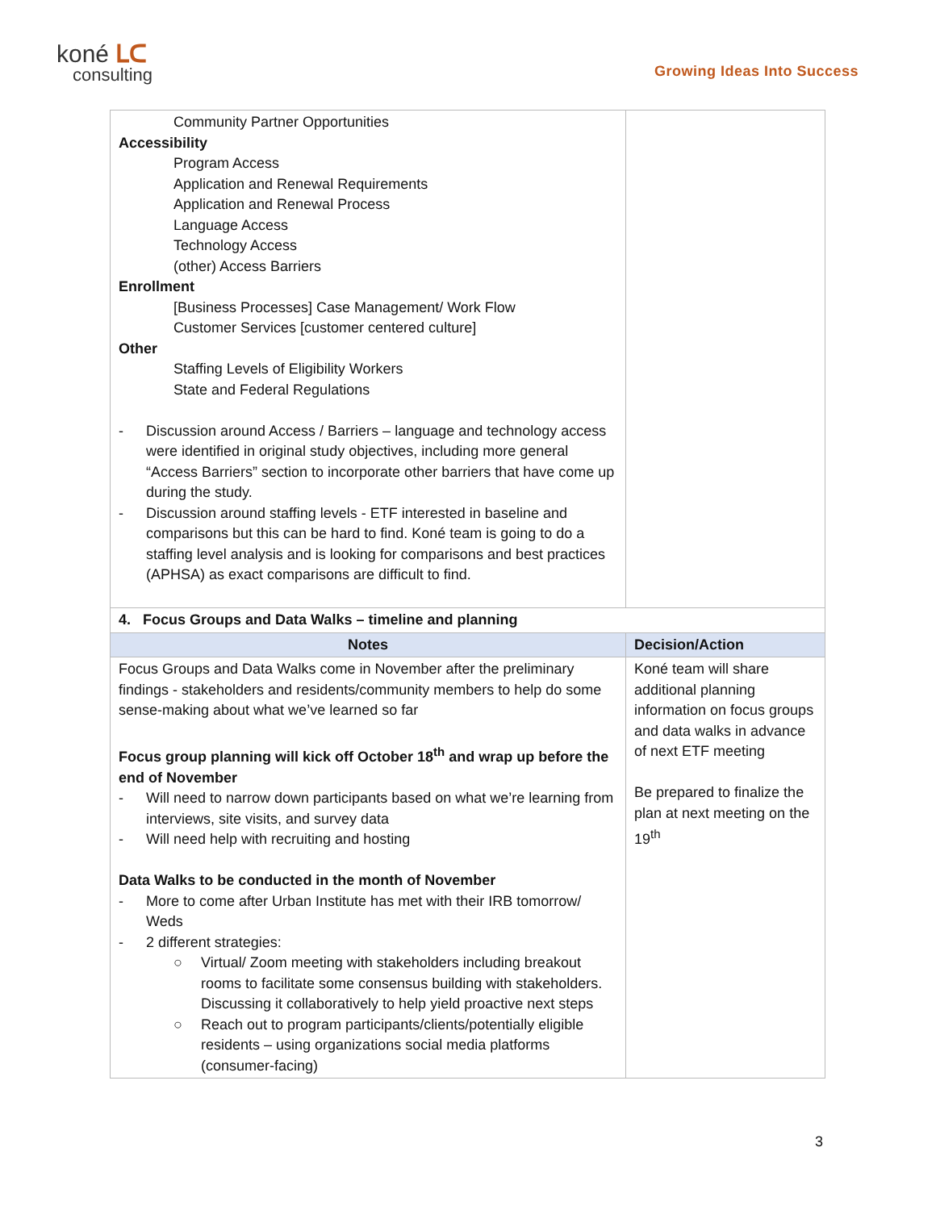koné ᒪᑕ
consulting
Growing Ideas Into Success
| Community Partner Opportunities Accessibility Program Access Application and Renewal Requirements Application and Renewal Process Language Access Technology Access (other) Access Barriers Enrollment [Business Processes] Case Management/ Work Flow Customer Services [customer centered culture] Other Staffing Levels of Eligibility Workers State and Federal Regulations - Discussion around Access / Barriers – language and technology access were identified in original study objectives, including more general “Access Barriers” section to incorporate other barriers that have come up during the study. - Discussion around staffing levels - ETF interested in baseline and comparisons but this can be hard to find. Koné team is going to do a staffing level analysis and is looking for comparisons and best practices (APHSA) as exact comparisons are difficult to find. | |
| 4. Focus Groups and Data Walks – timeline and planning | |
| Notes | Decision/Action |
| Focus Groups and Data Walks come in November after the preliminary findings - stakeholders and residents/community members to help do some sense-making about what we’ve learned so far Focus group planning will kick off October 18<sup>th</sup> and wrap up before the end of November - Will need to narrow down participants based on what we’re learning from interviews, site visits, and survey data - Will need help with recruiting and hosting Data Walks to be conducted in the month of November - More to come after Urban Institute has met with their IRB tomorrow/ Weds - 2 different strategies: ○ Virtual/ Zoom meeting with stakeholders including breakout rooms to facilitate some consensus building with stakeholders. Discussing it collaboratively to help yield proactive next steps ○ Reach out to program participants/clients/potentially eligible residents – using organizations social media platforms (consumer-facing) | Koné team will share additional planning information on focus groups and data walks in advance of next ETF meeting Be prepared to finalize the plan at next meeting on the 19<sup>th</sup> |
3